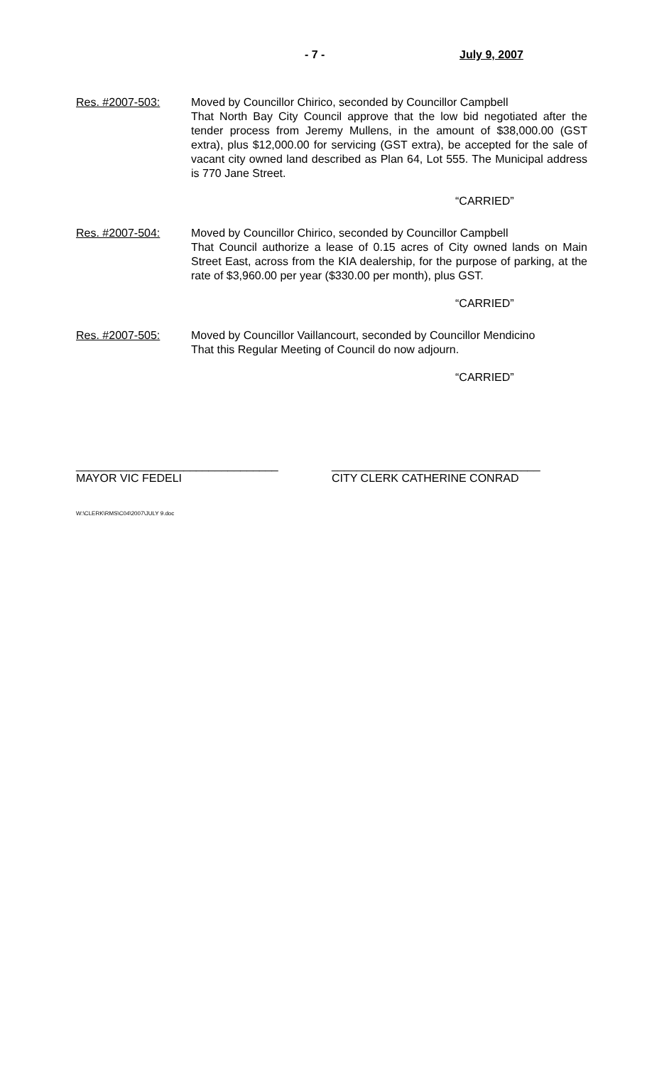- 7 - July 9, 2007
Res. #2007-503: Moved by Councillor Chirico, seconded by Councillor Campbell
That North Bay City Council approve that the low bid negotiated after the tender process from Jeremy Mullens, in the amount of $38,000.00 (GST extra), plus $12,000.00 for servicing (GST extra), be accepted for the sale of vacant city owned land described as Plan 64, Lot 555. The Municipal address is 770 Jane Street.
“CARRIED”
Res. #2007-504: Moved by Councillor Chirico, seconded by Councillor Campbell
That Council authorize a lease of 0.15 acres of City owned lands on Main Street East, across from the KIA dealership, for the purpose of parking, at the rate of $3,960.00 per year ($330.00 per month), plus GST.
“CARRIED”
Res. #2007-505: Moved by Councillor Vaillancourt, seconded by Councillor Mendicino
That this Regular Meeting of Council do now adjourn.
“CARRIED”
________________________________
MAYOR VIC FEDELI
_________________________________
CITY CLERK CATHERINE CONRAD
W:\CLERK\RMS\C04\2007\JULY 9.doc